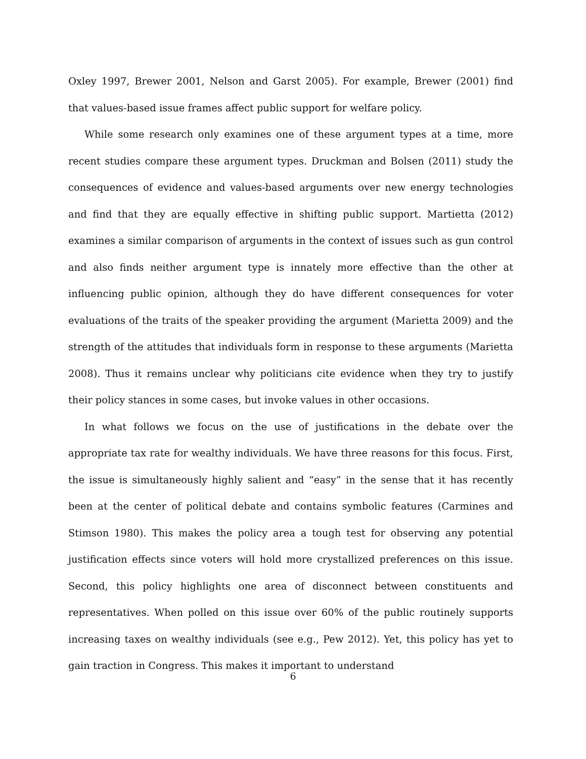Oxley 1997, Brewer 2001, Nelson and Garst 2005). For example, Brewer (2001) find that values-based issue frames affect public support for welfare policy.
While some research only examines one of these argument types at a time, more recent studies compare these argument types. Druckman and Bolsen (2011) study the consequences of evidence and values-based arguments over new energy technologies and find that they are equally effective in shifting public support. Martietta (2012) examines a similar comparison of arguments in the context of issues such as gun control and also finds neither argument type is innately more effective than the other at influencing public opinion, although they do have different consequences for voter evaluations of the traits of the speaker providing the argument (Marietta 2009) and the strength of the attitudes that individuals form in response to these arguments (Marietta 2008). Thus it remains unclear why politicians cite evidence when they try to justify their policy stances in some cases, but invoke values in other occasions.
In what follows we focus on the use of justifications in the debate over the appropriate tax rate for wealthy individuals. We have three reasons for this focus. First, the issue is simultaneously highly salient and “easy” in the sense that it has recently been at the center of political debate and contains symbolic features (Carmines and Stimson 1980). This makes the policy area a tough test for observing any potential justification effects since voters will hold more crystallized preferences on this issue. Second, this policy highlights one area of disconnect between constituents and representatives. When polled on this issue over 60% of the public routinely supports increasing taxes on wealthy individuals (see e.g., Pew 2012). Yet, this policy has yet to gain traction in Congress. This makes it important to understand
6